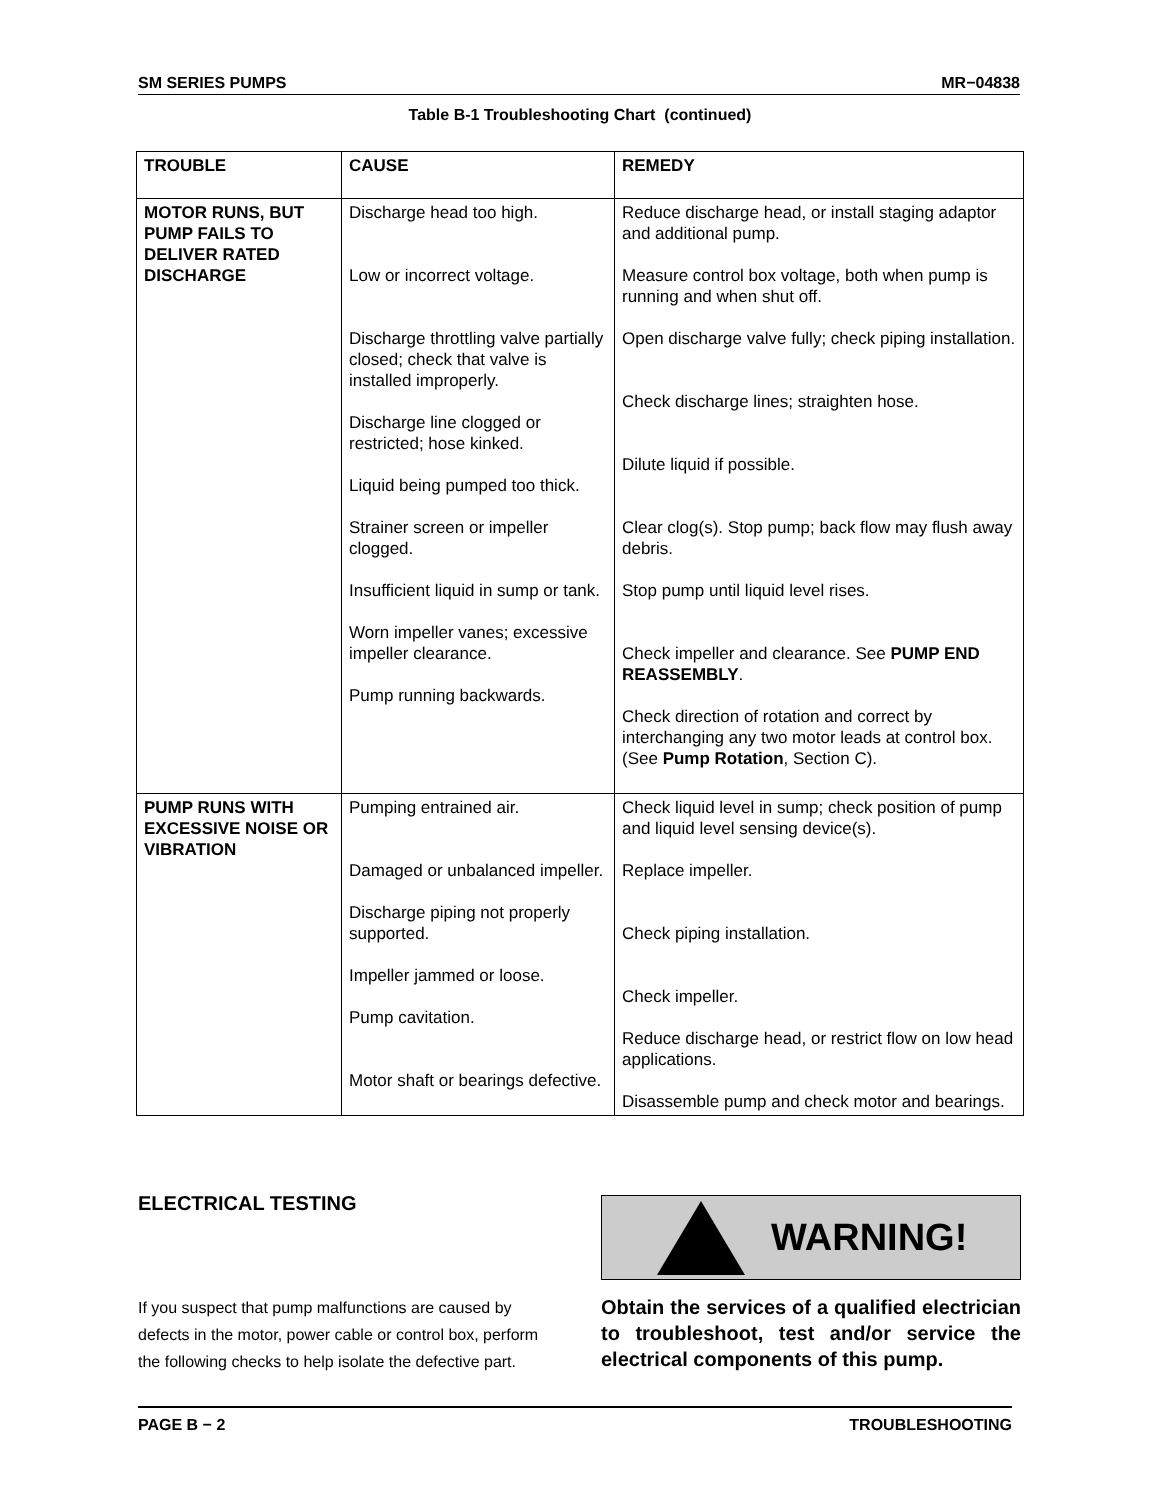SM SERIES PUMPS MR−04838
Table B-1 Troubleshooting Chart (continued)
| TROUBLE | CAUSE | REMEDY |
| --- | --- | --- |
| MOTOR RUNS, BUT PUMP FAILS TO DELIVER RATED DISCHARGE | Discharge head too high. Low or incorrect voltage. Discharge throttling valve partially closed; check that valve is installed improperly. Discharge line clogged or restricted; hose kinked. Liquid being pumped too thick. Strainer screen or impeller clogged. Insufficient liquid in sump or tank. Worn impeller vanes; excessive impeller clearance. Pump running backwards. | Reduce discharge head, or install staging adaptor and additional pump. Measure control box voltage, both when pump is running and when shut off. Open discharge valve fully; check piping installation. Check discharge lines; straighten hose. Dilute liquid if possible. Clear clog(s). Stop pump; back flow may flush away debris. Stop pump until liquid level rises. Check impeller and clearance. See PUMP END REASSEMBLY . Check direction of rotation and correct by interchanging any two motor leads at control box. (See Pump Rotation , Section C). |
| PUMP RUNS WITH EXCESSIVE NOISE OR VIBRATION | Pumping entrained air. Damaged or unbalanced impeller. Discharge piping not properly supported. Impeller jammed or loose. Pump cavitation. Motor shaft or bearings defective. | Check liquid level in sump; check position of pump and liquid level sensing device(s). Replace impeller. Check piping installation. Check impeller. Reduce discharge head, or restrict flow on low head applications. Disassemble pump and check motor and bearings. |
ELECTRICAL TESTING
If you suspect that pump malfunctions are caused by defects in the motor, power cable or control box, perform the following checks to help isolate the defective part.
WARNING!
Obtain the services of a qualified electrician to troubleshoot, test and/or service the electrical components of this pump.
PAGE B − 2 TROUBLESHOOTING